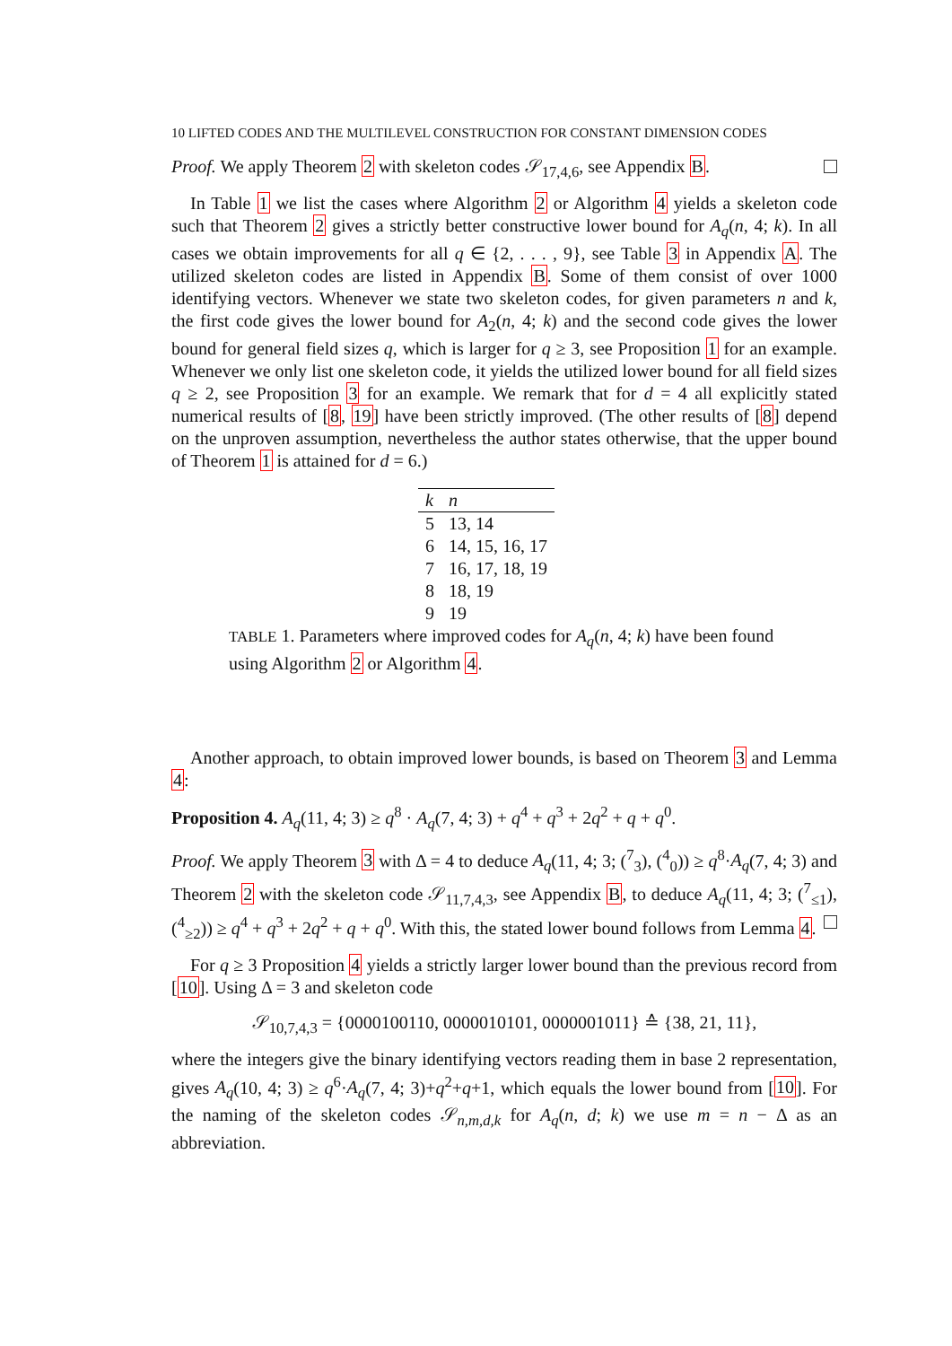10 LIFTED CODES AND THE MULTILEVEL CONSTRUCTION FOR CONSTANT DIMENSION CODES
Proof. We apply Theorem 2 with skeleton codes 𝒮<sub>17,4,6</sub>, see Appendix B.
In Table 1 we list the cases where Algorithm 2 or Algorithm 4 yields a skeleton code such that Theorem 2 gives a strictly better constructive lower bound for A<sub>q</sub>(n, 4; k). In all cases we obtain improvements for all q ∈ {2, . . . , 9}, see Table 3 in Appendix A. The utilized skeleton codes are listed in Appendix B. Some of them consist of over 1000 identifying vectors. Whenever we state two skeleton codes, for given parameters n and k, the first code gives the lower bound for A<sub>2</sub>(n, 4; k) and the second code gives the lower bound for general field sizes q, which is larger for q ≥ 3, see Proposition 1 for an example. Whenever we only list one skeleton code, it yields the utilized lower bound for all field sizes q ≥ 2, see Proposition 3 for an example. We remark that for d = 4 all explicitly stated numerical results of [8, 19] have been strictly improved. (The other results of [8] depend on the unproven assumption, nevertheless the author states otherwise, that the upper bound of Theorem 1 is attained for d = 6.)
| k | n |
| --- | --- |
| 5 | 13, 14 |
| 6 | 14, 15, 16, 17 |
| 7 | 16, 17, 18, 19 |
| 8 | 18, 19 |
| 9 | 19 |
TABLE 1. Parameters where improved codes for A<sub>q</sub>(n, 4; k) have been found using Algorithm 2 or Algorithm 4.
Another approach, to obtain improved lower bounds, is based on Theorem 3 and Lemma 4:
Proposition 4. A<sub>q</sub>(11, 4; 3) ≥ q<sup>8</sup> · A<sub>q</sub>(7, 4; 3) + q<sup>4</sup> + q<sup>3</sup> + 2q<sup>2</sup> + q + q<sup>0</sup>.
Proof. We apply Theorem 3 with Δ = 4 to deduce A<sub>q</sub>(11, 4; 3; (<sup>7</sup><sub>3</sub>), (<sup>4</sup><sub>0</sub>)) ≥ q<sup>8</sup>·A<sub>q</sub>(7, 4; 3) and Theorem 2 with the skeleton code 𝒮<sub>11,7,4,3</sub>, see Appendix B, to deduce A<sub>q</sub>(11, 4; 3; (<sup>7</sup><sub>≤1</sub>), (<sup>4</sup><sub>≥2</sub>)) ≥ q<sup>4</sup> + q<sup>3</sup> + 2q<sup>2</sup> + q + q<sup>0</sup>. With this, the stated lower bound follows from Lemma 4.
For q ≥ 3 Proposition 4 yields a strictly larger lower bound than the previous record from [10]. Using Δ = 3 and skeleton code
𝒮<sub>10,7,4,3</sub> = {0000100110, 0000010101, 0000001011} ≙ {38, 21, 11},
where the integers give the binary identifying vectors reading them in base 2 representation, gives A<sub>q</sub>(10, 4; 3) ≥ q<sup>6</sup>·A<sub>q</sub>(7, 4; 3)+q<sup>2</sup>+q+1, which equals the lower bound from [10]. For the naming of the skeleton codes 𝒮<sub>n,m,d,k</sub> for A<sub>q</sub>(n, d; k) we use m = n − Δ as an abbreviation.